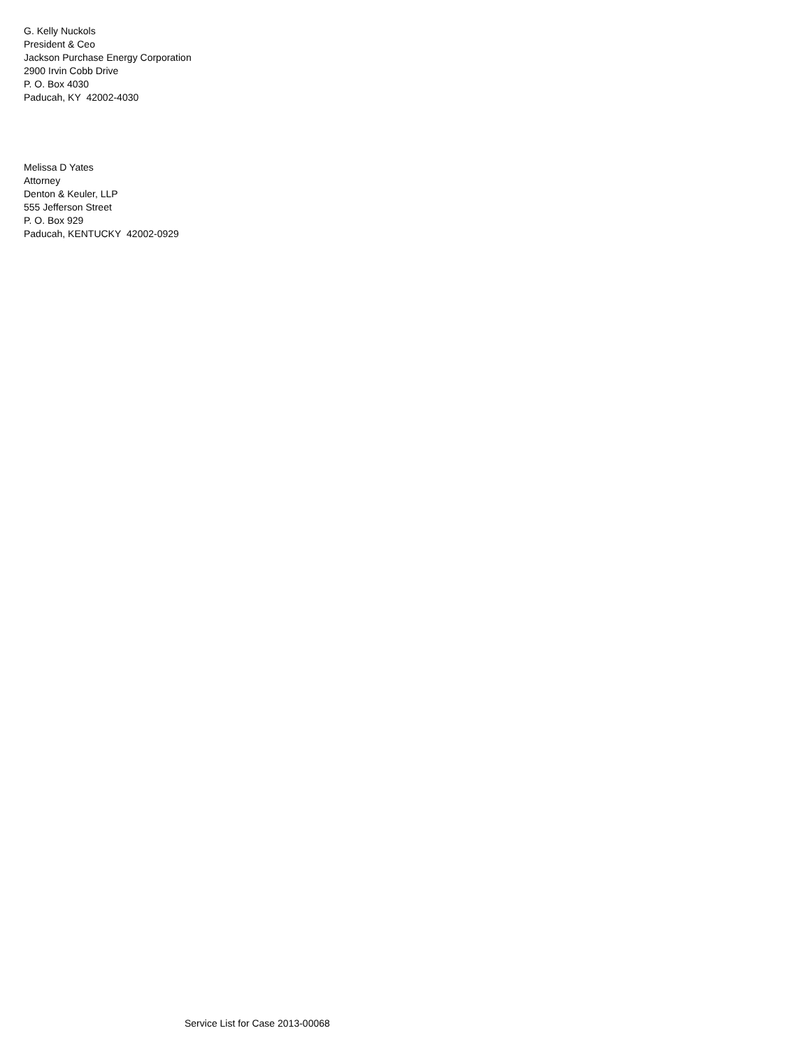G. Kelly Nuckols
President & Ceo
Jackson Purchase Energy Corporation
2900 Irvin Cobb Drive
P. O. Box 4030
Paducah, KY 42002-4030
Melissa D Yates
Attorney
Denton & Keuler, LLP
555 Jefferson Street
P. O. Box 929
Paducah, KENTUCKY 42002-0929
Service List for Case 2013-00068